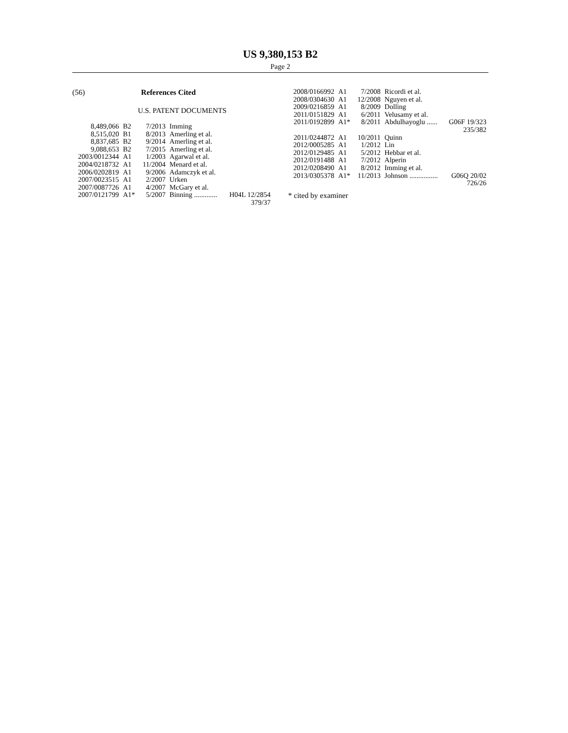US 9,380,153 B2
Page 2
(56) References Cited
U.S. PATENT DOCUMENTS
| 8,489,066 | B2 | 7/2013 | Imming | |
| 8,515,020 | B1 | 8/2013 | Amerling et al. | |
| 8,837,685 | B2 | 9/2014 | Amerling et al. | |
| 9,088,653 | B2 | 7/2015 | Amerling et al. | |
| 2003/0012344 | A1 | 1/2003 | Agarwal et al. | |
| 2004/0218732 | A1 | 11/2004 | Menard et al. | |
| 2006/0202819 | A1 | 9/2006 | Adamczyk et al. | |
| 2007/0023515 | A1 | 2/2007 | Urken | |
| 2007/0087726 | A1 | 4/2007 | McGary et al. | |
| 2007/0121799 | A1* | 5/2007 | Binning ............. | H04L 12/2854 379/37 |
| 2008/0166992 | A1 | 7/2008 | Ricordi et al. | |
| 2008/0304630 | A1 | 12/2008 | Nguyen et al. | |
| 2009/0216859 | A1 | 8/2009 | Dolling | |
| 2011/0151829 | A1 | 6/2011 | Velusamy et al. | |
| 2011/0192899 | A1* | 8/2011 | Abdulhayoglu ...... | G06F 19/323 235/382 |
| 2011/0244872 | A1 | 10/2011 | Quinn | |
| 2012/0005285 | A1 | 1/2012 | Lin | |
| 2012/0129485 | A1 | 5/2012 | Hebbar et al. | |
| 2012/0191488 | A1 | 7/2012 | Alperin | |
| 2012/0208490 | A1 | 8/2012 | Imming et al. | |
| 2013/0305378 | A1* | 11/2013 | Johnson ................ | G06Q 20/02 726/26 |
* cited by examiner